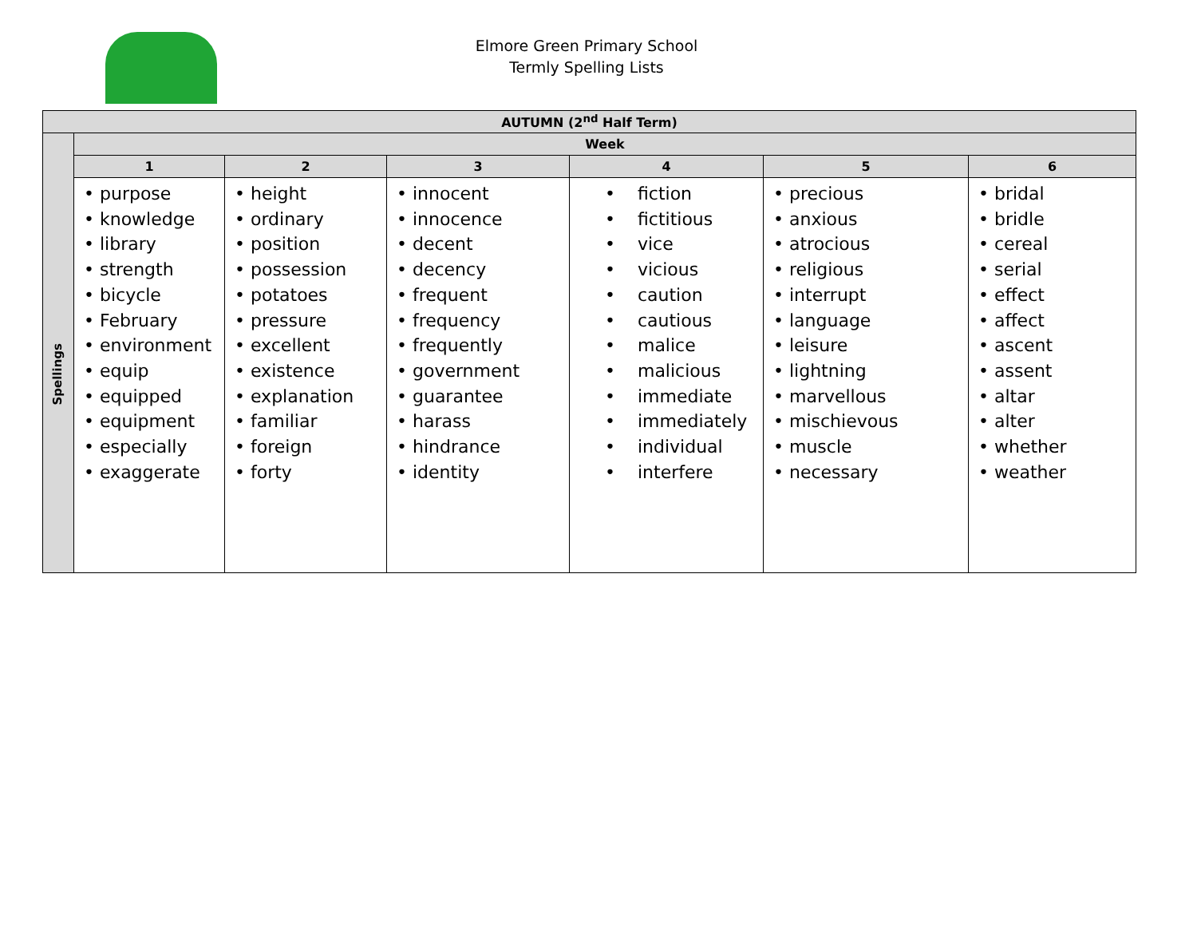Elmore Green Primary School
Termly Spelling Lists
| AUTUMN (2<sup>nd</sup> Half Term) | | | | | | |
| --- | --- | --- | --- | --- | --- | --- |
| | Week | | | | | |
| | 1 | 2 | 3 | 4 | 5 | 6 |
| | • purpose • knowledge • library • strength • bicycle • February • environment • equip • equipped • equipment • especially • exaggerate | • height • ordinary • position • possession • potatoes • pressure • excellent • existence • explanation • familiar • foreign • forty | • innocent • innocence • decent • decency • frequent • frequency • frequently • government • guarantee • harass • hindrance • identity | • fiction • fictitious • vice • vicious • caution • cautious • malice • malicious • immediate • immediately • individual • interfere | • precious • anxious • atrocious • religious • interrupt • language • leisure • lightning • marvellous • mischievous • muscle • necessary | • bridal • bridle • cereal • serial • effect • affect • ascent • assent • altar • alter • whether • weather |
Spellings